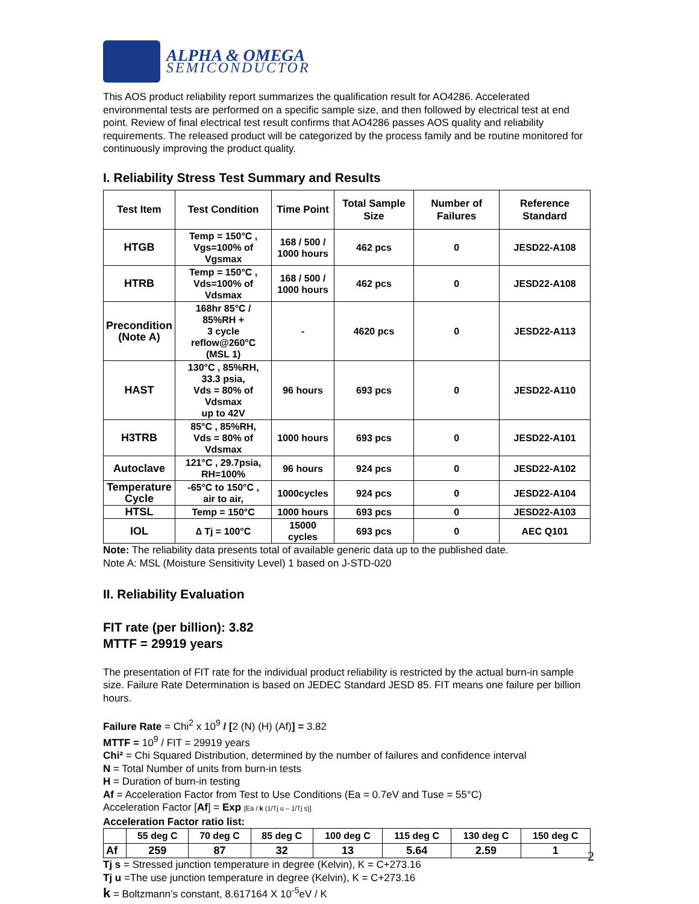ALPHA & OMEGA
SEMICONDUCTOR
This AOS product reliability report summarizes the qualification result for AO4286. Accelerated environmental tests are performed on a specific sample size, and then followed by electrical test at end point. Review of final electrical test result confirms that AO4286 passes AOS quality and reliability requirements. The released product will be categorized by the process family and be routine monitored for continuously improving the product quality.
I. Reliability Stress Test Summary and Results
| Test Item | Test Condition | Time Point | Total Sample Size | Number of Failures | Reference Standard |
| --- | --- | --- | --- | --- | --- |
| HTGB | Temp = 150°C , Vgs=100% of Vgsmax | 168 / 500 / 1000 hours | 462 pcs | 0 | JESD22-A108 |
| HTRB | Temp = 150°C , Vds=100% of Vdsmax | 168 / 500 / 1000 hours | 462 pcs | 0 | JESD22-A108 |
| Precondition (Note A) | 168hr 85°C / 85%RH + 3 cycle reflow@260°C (MSL 1) | - | 4620 pcs | 0 | JESD22-A113 |
| HAST | 130°C , 85%RH, 33.3 psia, Vds = 80% of Vdsmax up to 42V | 96 hours | 693 pcs | 0 | JESD22-A110 |
| H3TRB | 85°C , 85%RH, Vds = 80% of Vdsmax | 1000 hours | 693 pcs | 0 | JESD22-A101 |
| Autoclave | 121°C , 29.7psia, RH=100% | 96 hours | 924 pcs | 0 | JESD22-A102 |
| Temperature Cycle | -65°C to 150°C , air to air, | 1000cycles | 924 pcs | 0 | JESD22-A104 |
| HTSL | Temp = 150°C | 1000 hours | 693 pcs | 0 | JESD22-A103 |
| IOL | ∆ Tj = 100°C | 15000 cycles | 693 pcs | 0 | AEC Q101 |
Note: The reliability data presents total of available generic data up to the published date.
Note A: MSL (Moisture Sensitivity Level) 1 based on J-STD-020
II. Reliability Evaluation
FIT rate (per billion): 3.82
MTTF = 29919 years
The presentation of FIT rate for the individual product reliability is restricted by the actual burn-in sample size. Failure Rate Determination is based on JEDEC Standard JESD 85. FIT means one failure per billion hours.
Failure Rate = Chi<sup>2</sup> x 10<sup>9</sup> / [2 (N) (H) (Af)] = 3.82
MTTF = 10<sup>9</sup> / FIT = 29919 years
Chi² = Chi Squared Distribution, determined by the number of failures and confidence interval
N = Total Number of units from burn-in tests
H = Duration of burn-in testing
Af = Acceleration Factor from Test to Use Conditions (Ea = 0.7eV and Tuse = 55°C)
Acceleration Factor [Af] = Exp [Ea / k (1/Tj u – 1/Tj s)]
Acceleration Factor ratio list:
| | 55 deg C | 70 deg C | 85 deg C | 100 deg C | 115 deg C | 130 deg C | 150 deg C |
| --- | --- | --- | --- | --- | --- | --- | --- |
| Af | 259 | 87 | 32 | 13 | 5.64 | 2.59 | 1 |
Tj s = Stressed junction temperature in degree (Kelvin), K = C+273.16
Tj u =The use junction temperature in degree (Kelvin), K = C+273.16
k = Boltzmann’s constant, 8.617164 X 10<sup>-5</sup>eV / K
2